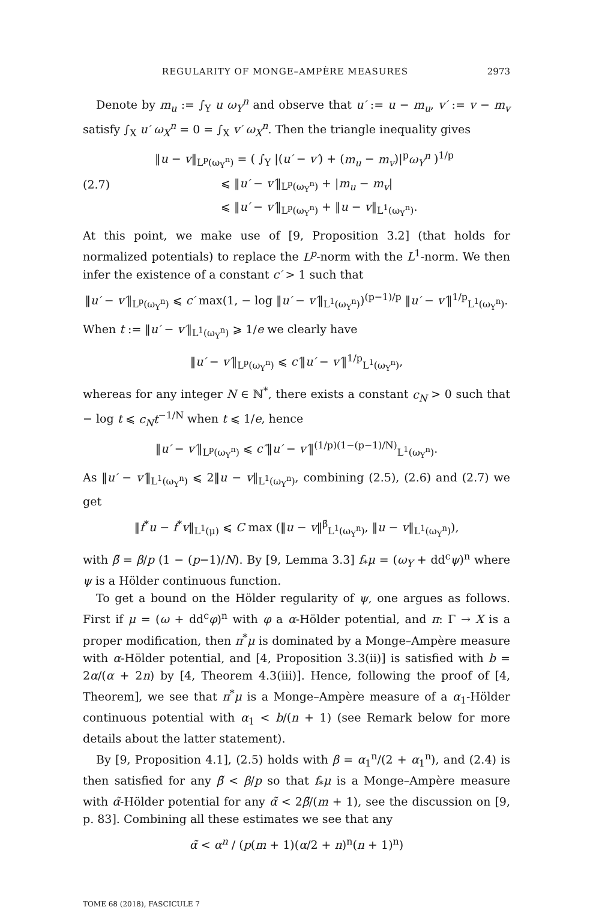REGULARITY OF MONGE–AMPÈRE MEASURES 2973
Denote by m<sub>u</sub> := ∫<sub>Y</sub> u ω<sub>Y</sub><sup>n</sup> and observe that u′ := u − m<sub>u</sub>, v′ := v − m<sub>v</sub> satisfy ∫<sub>X</sub> u′ ω<sub>X</sub><sup>n</sup> = 0 = ∫<sub>X</sub> v′ ω<sub>X</sub><sup>n</sup>. Then the triangle inequality gives
(2.7)
‖u − v‖<sub>L<sup>p</sup>(ω<sub>Y</sub><sup>n</sup>)</sub> = ( ∫<sub>Y</sub> |(u′ − v′) + (m<sub>u</sub> − m<sub>v</sub>)|<sup>p</sup>ω<sub>Y</sub><sup>n</sup> )<sup>1/p</sup>
⩽ ‖u′ − v′‖<sub>L<sup>p</sup>(ω<sub>Y</sub><sup>n</sup>)</sub> + |m<sub>u</sub> − m<sub>v</sub>|
⩽ ‖u′ − v′‖<sub>L<sup>p</sup>(ω<sub>Y</sub><sup>n</sup>)</sub> + ‖u − v‖<sub>L<sup>1</sup>(ω<sub>Y</sub><sup>n</sup>)</sub>.
At this point, we make use of [9, Proposition 3.2] (that holds for normalized potentials) to replace the L<sup>p</sup>-norm with the L<sup>1</sup>-norm. We then infer the existence of a constant c′ > 1 such that
‖u′ − v′‖<sub>L<sup>p</sup>(ω<sub>Y</sub><sup>n</sup>)</sub> ⩽ c′ max(1, − log ‖u′ − v′‖<sub>L<sup>1</sup>(ω<sub>Y</sub><sup>n</sup>)</sub>)<sup>(p−1)/p</sup> ‖u′ − v′‖<sup>1/p</sup><sub>L<sup>1</sup>(ω<sub>Y</sub><sup>n</sup>)</sub>.
When t := ‖u′ − v′‖<sub>L<sup>1</sup>(ω<sub>Y</sub><sup>n</sup>)</sub> ⩾ 1/e we clearly have
‖u′ − v′‖<sub>L<sup>p</sup>(ω<sub>Y</sub><sup>n</sup>)</sub> ⩽ c′‖u′ − v′‖<sup>1/p</sup><sub>L<sup>1</sup>(ω<sub>Y</sub><sup>n</sup>)</sub>,
whereas for any integer N ∈ ℕ<sup>*</sup>, there exists a constant c<sub>N</sub> > 0 such that − log t ⩽ c<sub>N</sub>t<sup>−1/N</sup> when t ⩽ 1/e, hence
‖u′ − v′‖<sub>L<sup>p</sup>(ω<sub>Y</sub><sup>n</sup>)</sub> ⩽ c″‖u′ − v′‖<sup>(1/p)(1−(p−1)/N)</sup><sub>L<sup>1</sup>(ω<sub>Y</sub><sup>n</sup>)</sub>.
As ‖u′ − v′‖<sub>L<sup>1</sup>(ω<sub>Y</sub><sup>n</sup>)</sub> ⩽ 2‖u − v‖<sub>L<sup>1</sup>(ω<sub>Y</sub><sup>n</sup>)</sub>, combining (2.5), (2.6) and (2.7) we get
‖f<sup>*</sup>u − f<sup>*</sup>v‖<sub>L<sup>1</sup>(μ)</sub> ⩽ C max (‖u − v‖<sup>β̃</sup><sub>L<sup>1</sup>(ω<sub>Y</sub><sup>n</sup>)</sub>, ‖u − v‖<sub>L<sup>1</sup>(ω<sub>Y</sub><sup>n</sup>)</sub>),
with β̃ = β/p (1 − (p−1)/N). By [9, Lemma 3.3] f<sub>*</sub>μ = (ω<sub>Y</sub> + dd<sup>c</sup>ψ)<sup>n</sup> where ψ is a Hölder continuous function.
To get a bound on the Hölder regularity of ψ, one argues as follows. First if μ = (ω + dd<sup>c</sup>φ)<sup>n</sup> with φ a α-Hölder potential, and π: Γ → X is a proper modification, then π<sup>*</sup>μ is dominated by a Monge–Ampère measure with α-Hölder potential, and [4, Proposition 3.3(ii)] is satisfied with b = 2α/(α + 2n) by [4, Theorem 4.3(iii)]. Hence, following the proof of [4, Theorem], we see that π<sup>*</sup>μ is a Monge–Ampère measure of a α<sub>1</sub>-Hölder continuous potential with α<sub>1</sub> < b/(n + 1) (see Remark below for more details about the latter statement).
By [9, Proposition 4.1], (2.5) holds with β = α<sub>1</sub><sup>n</sup>/(2 + α<sub>1</sub><sup>n</sup>), and (2.4) is then satisfied for any β̃ < β/p so that f<sub>*</sub>μ is a Monge–Ampère measure with α̃-Hölder potential for any α̃ < 2β̃/(m + 1), see the discussion on [9, p. 83]. Combining all these estimates we see that any
α̃ < α<sup>n</sup> / (p(m + 1)(α/2 + n)<sup>n</sup>(n + 1)<sup>n</sup>)
TOME 68 (2018), FASCICULE 7